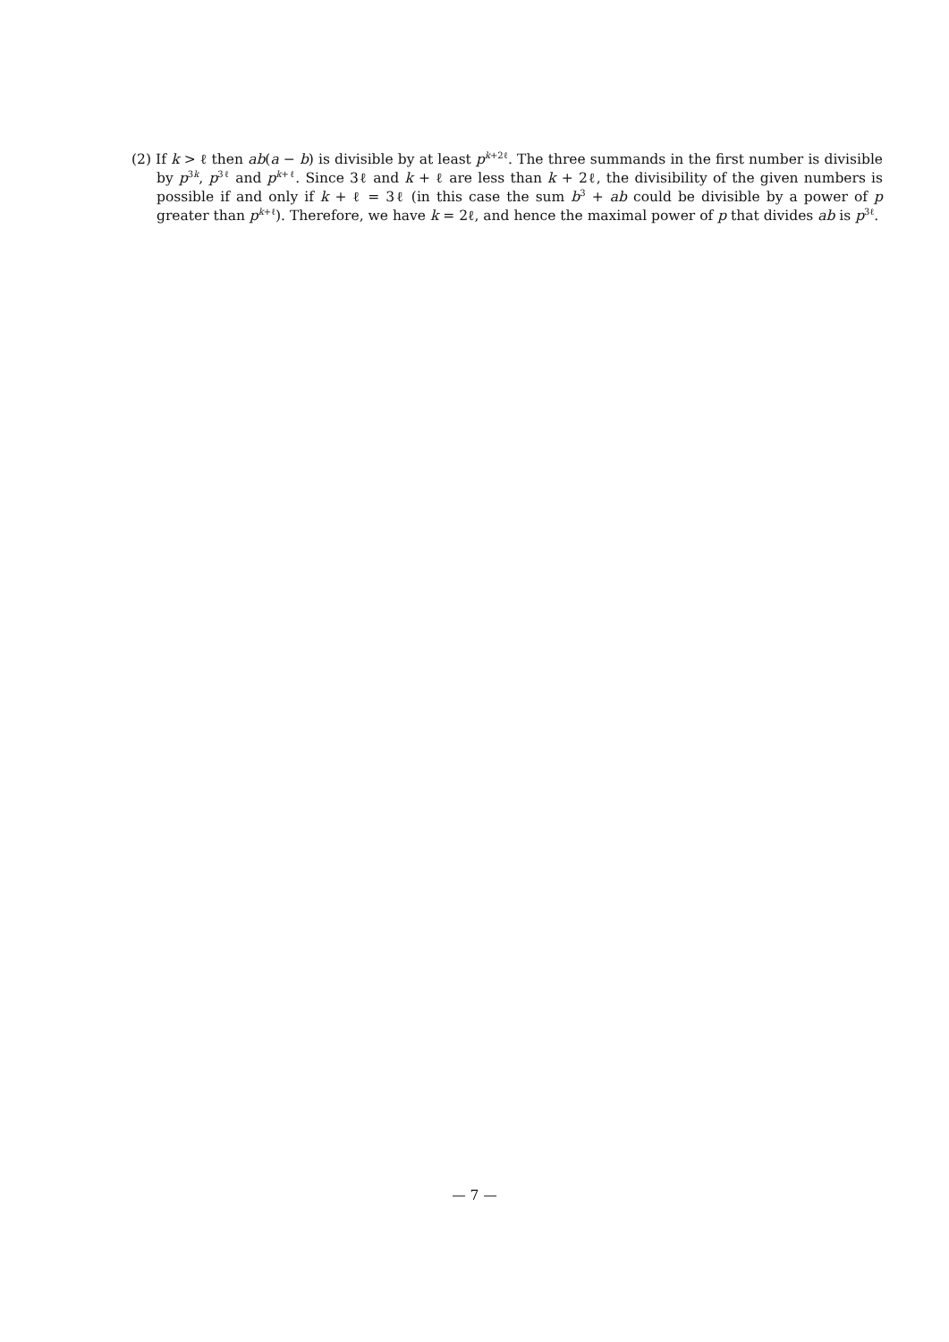(2) If k > ℓ then ab(a − b) is divisible by at least p<sup>k+2ℓ</sup>. The three summands in the first number is divisible by p<sup>3k</sup>, p<sup>3ℓ</sup> and p<sup>k+ℓ</sup>. Since 3ℓ and k + ℓ are less than k + 2ℓ, the divisibility of the given numbers is possible if and only if k + ℓ = 3ℓ (in this case the sum b<sup>3</sup> + ab could be divisible by a power of p greater than p<sup>k+ℓ</sup>). Therefore, we have k = 2ℓ, and hence the maximal power of p that divides ab is p<sup>3ℓ</sup>.
— 7 —